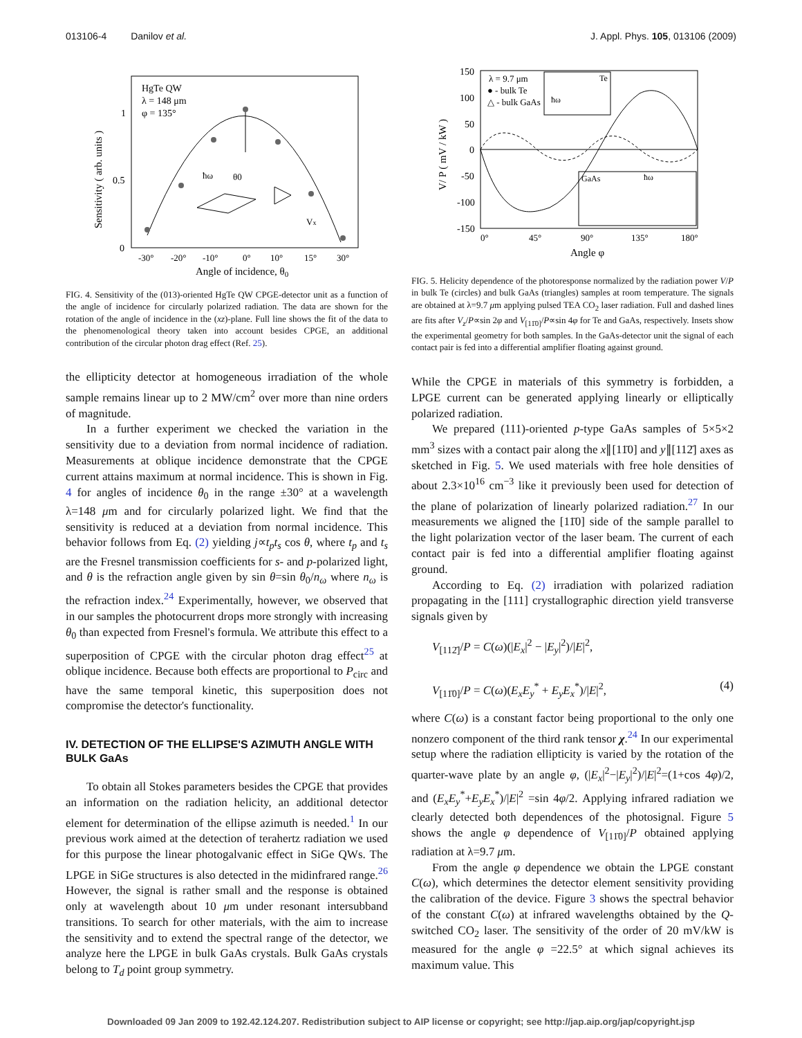013106-4 Danilov et al. J. Appl. Phys. 105, 013106 (2009)
HgTe QW
λ = 148 μm
φ = 135°
1
0.5
0
-30°
-20°
-10°
0°
10°
15°
30°
Angle of incidence, θ0
Sensitivity ( arb. units )
ħω
θ0
Vx
FIG. 4. Sensitivity of the (013)-oriented HgTe QW CPGE-detector unit as a function of the angle of incidence for circularly polarized radiation. The data are shown for the rotation of the angle of incidence in the (xz)-plane. Full line shows the fit of the data to the phenomenological theory taken into account besides CPGE, an additional contribution of the circular photon drag effect (Ref. 25).
the ellipticity detector at homogeneous irradiation of the whole sample remains linear up to 2 MW/cm<sup>2</sup> over more than nine orders of magnitude.
In a further experiment we checked the variation in the sensitivity due to a deviation from normal incidence of radiation. Measurements at oblique incidence demonstrate that the CPGE current attains maximum at normal incidence. This is shown in Fig. 4 for angles of incidence θ<sub>0</sub> in the range ±30° at a wavelength λ=148 μm and for circularly polarized light. We find that the sensitivity is reduced at a deviation from normal incidence. This behavior follows from Eq. (2) yielding j∝t<sub>p</sub>t<sub>s</sub> cos θ, where t<sub>p</sub> and t<sub>s</sub> are the Fresnel transmission coefficients for s- and p-polarized light, and θ is the refraction angle given by sin θ=sin θ<sub>0</sub>/n<sub>ω</sub> where n<sub>ω</sub> is the refraction index.<sup>24</sup> Experimentally, however, we observed that in our samples the photocurrent drops more strongly with increasing θ<sub>0</sub> than expected from Fresnel's formula. We attribute this effect to a superposition of CPGE with the circular photon drag effect<sup>25</sup> at oblique incidence. Because both effects are proportional to P<sub>circ</sub> and have the same temporal kinetic, this superposition does not compromise the detector's functionality.
IV. DETECTION OF THE ELLIPSE'S AZIMUTH ANGLE WITH BULK GaAs
To obtain all Stokes parameters besides the CPGE that provides an information on the radiation helicity, an additional detector element for determination of the ellipse azimuth is needed.<sup>1</sup> In our previous work aimed at the detection of terahertz radiation we used for this purpose the linear photogalvanic effect in SiGe QWs. The LPGE in SiGe structures is also detected in the midinfrared range.<sup>26</sup> However, the signal is rather small and the response is obtained only at wavelength about 10 μm under resonant intersubband transitions. To search for other materials, with the aim to increase the sensitivity and to extend the spectral range of the detector, we analyze here the LPGE in bulk GaAs crystals. Bulk GaAs crystals belong to T<sub>d</sub> point group symmetry.
150
100
50
0
-50
-100
-150
λ = 9.7 μm
● - bulk Te
△ - bulk GaAs
Te
ħω
GaAs
ħω
0°
45°
90°
135°
180°
Angle φ
V/ P ( mV / kW )
FIG. 5. Helicity dependence of the photoresponse normalized by the radiation power V/P in bulk Te (circles) and bulk GaAs (triangles) samples at room temperature. The signals are obtained at λ=9.7 μm applying pulsed TEA CO<sub>2</sub> laser radiation. Full and dashed lines are fits after V<sub>z</sub>/P∝sin 2φ and V<sub>[11̄0]</sub>/P∝sin 4φ for Te and GaAs, respectively. Insets show the experimental geometry for both samples. In the GaAs-detector unit the signal of each contact pair is fed into a differential amplifier floating against ground.
While the CPGE in materials of this symmetry is forbidden, a LPGE current can be generated applying linearly or elliptically polarized radiation.
We prepared (111)-oriented p-type GaAs samples of 5×5×2 mm<sup>3</sup> sizes with a contact pair along the x∥[11̄0] and y∥[112̄] axes as sketched in Fig. 5. We used materials with free hole densities of about 2.3×10<sup>16</sup> cm<sup>−3</sup> like it previously been used for detection of the plane of polarization of linearly polarized radiation.<sup>27</sup> In our measurements we aligned the [11̄0] side of the sample parallel to the light polarization vector of the laser beam. The current of each contact pair is fed into a differential amplifier floating against ground.
According to Eq. (2) irradiation with polarized radiation propagating in the [111] crystallographic direction yield transverse signals given by
V<sub>[112̄]</sub>/P = C(ω)(|E<sub>x</sub>|<sup>2</sup> − |E<sub>y</sub>|<sup>2</sup>)/|E|<sup>2</sup>,
V<sub>[11̄0]</sub>/P = C(ω)(E<sub>x</sub>E<sub>y</sub><sup>*</sup> + E<sub>y</sub>E<sub>x</sub><sup>*</sup>)/|E|<sup>2</sup>, (4)
where C(ω) is a constant factor being proportional to the only one nonzero component of the third rank tensor χ.<sup>24</sup> In our experimental setup where the radiation ellipticity is varied by the rotation of the quarter-wave plate by an angle φ, (|E<sub>x</sub>|<sup>2</sup>−|E<sub>y</sub>|<sup>2</sup>)/|E|<sup>2</sup>=(1+cos 4φ)/2, and (E<sub>x</sub>E<sub>y</sub><sup>*</sup>+E<sub>y</sub>E<sub>x</sub><sup>*</sup>)/|E|<sup>2</sup> =sin 4φ/2. Applying infrared radiation we clearly detected both dependences of the photosignal. Figure 5 shows the angle φ dependence of V<sub>[11̄0]</sub>/P obtained applying radiation at λ=9.7 μm.
From the angle φ dependence we obtain the LPGE constant C(ω), which determines the detector element sensitivity providing the calibration of the device. Figure 3 shows the spectral behavior of the constant C(ω) at infrared wavelengths obtained by the Q-switched CO<sub>2</sub> laser. The sensitivity of the order of 20 mV/kW is measured for the angle φ =22.5° at which signal achieves its maximum value. This
Downloaded 09 Jan 2009 to 192.42.124.207. Redistribution subject to AIP license or copyright; see http://jap.aip.org/jap/copyright.jsp